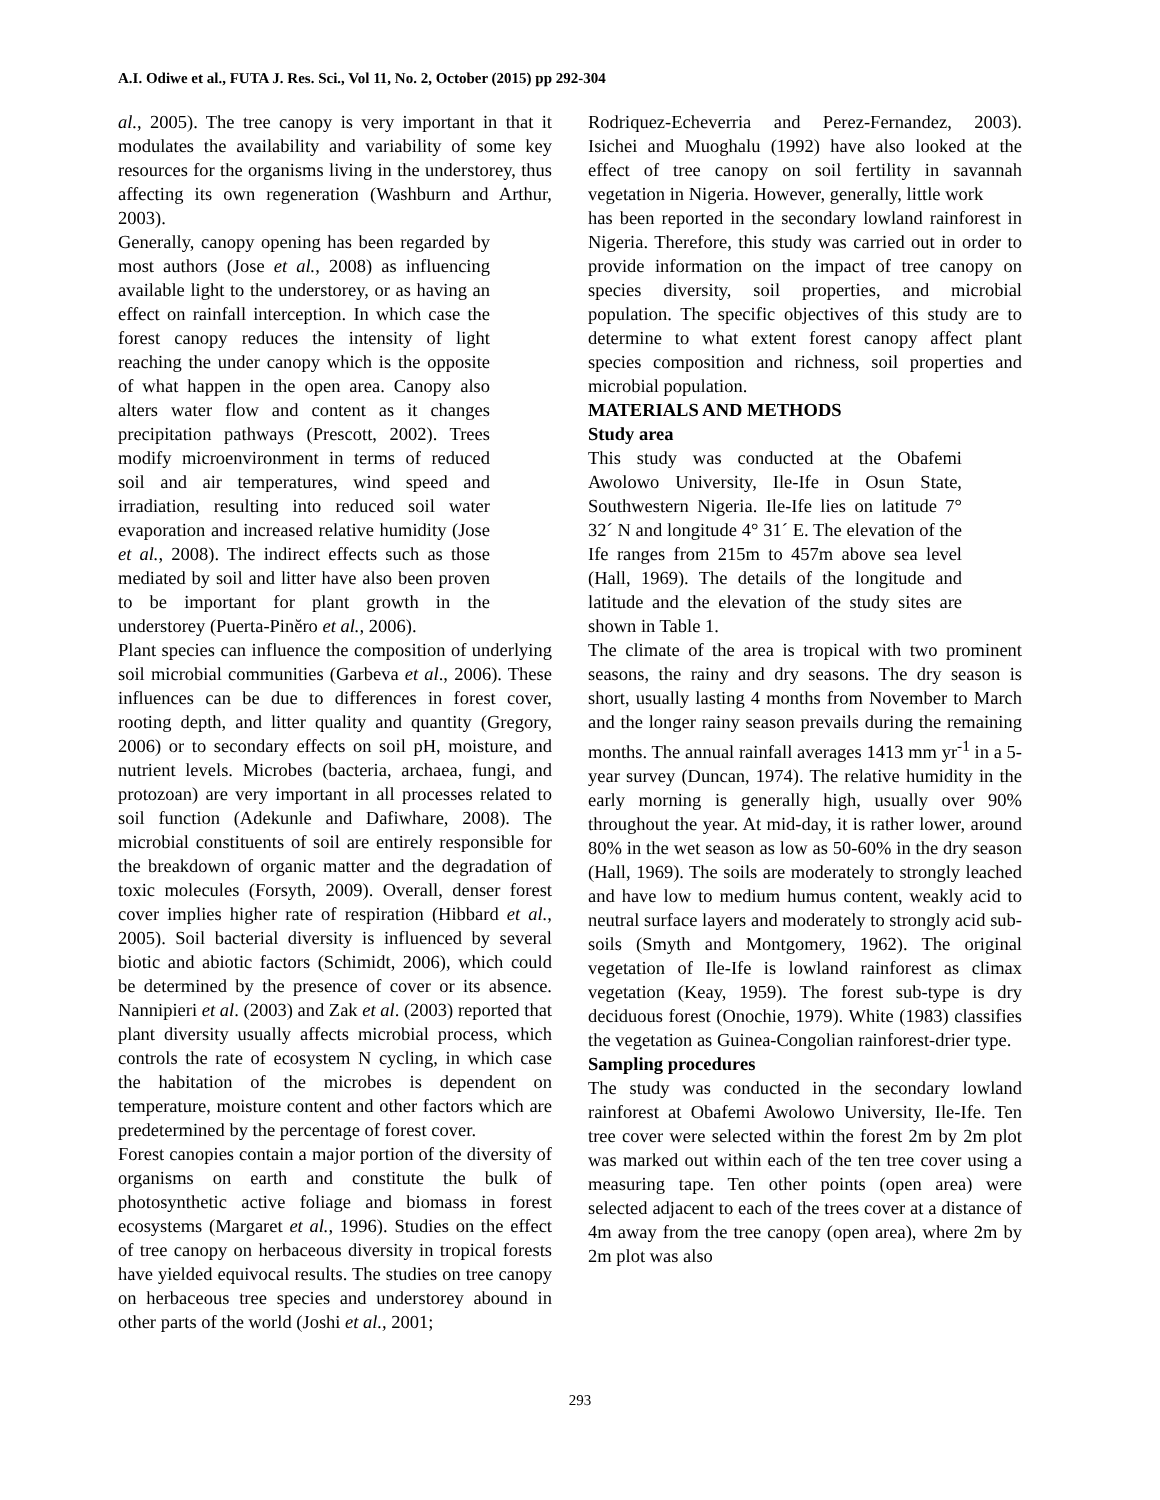A.I. Odiwe et al., FUTA J. Res. Sci., Vol 11, No. 2, October (2015) pp 292-304
al., 2005). The tree canopy is very important in that it modulates the availability and variability of some key resources for the organisms living in the understorey, thus affecting its own regeneration (Washburn and Arthur, 2003).
Generally, canopy opening has been regarded by most authors (Jose et al., 2008) as influencing available light to the understorey, or as having an effect on rainfall interception. In which case the forest canopy reduces the intensity of light reaching the under canopy which is the opposite of what happen in the open area. Canopy also alters water flow and content as it changes precipitation pathways (Prescott, 2002). Trees modify microenvironment in terms of reduced soil and air temperatures, wind speed and irradiation, resulting into reduced soil water evaporation and increased relative humidity (Jose et al., 2008). The indirect effects such as those mediated by soil and litter have also been proven to be important for plant growth in the understorey (Puerta-Pinĕro et al., 2006).
Plant species can influence the composition of underlying soil microbial communities (Garbeva et al., 2006). These influences can be due to differences in forest cover, rooting depth, and litter quality and quantity (Gregory, 2006) or to secondary effects on soil pH, moisture, and nutrient levels. Microbes (bacteria, archaea, fungi, and protozoan) are very important in all processes related to soil function (Adekunle and Dafiwhare, 2008). The microbial constituents of soil are entirely responsible for the breakdown of organic matter and the degradation of toxic molecules (Forsyth, 2009). Overall, denser forest cover implies higher rate of respiration (Hibbard et al., 2005). Soil bacterial diversity is influenced by several biotic and abiotic factors (Schimidt, 2006), which could be determined by the presence of cover or its absence. Nannipieri et al. (2003) and Zak et al. (2003) reported that plant diversity usually affects microbial process, which controls the rate of ecosystem N cycling, in which case the habitation of the microbes is dependent on temperature, moisture content and other factors which are predetermined by the percentage of forest cover.
Forest canopies contain a major portion of the diversity of organisms on earth and constitute the bulk of photosynthetic active foliage and biomass in forest ecosystems (Margaret et al., 1996). Studies on the effect of tree canopy on herbaceous diversity in tropical forests have yielded equivocal results. The studies on tree canopy on herbaceous tree species and understorey abound in other parts of the world (Joshi et al., 2001;
Rodriquez-Echeverria and Perez-Fernandez, 2003). Isichei and Muoghalu (1992) have also looked at the effect of tree canopy on soil fertility in savannah vegetation in Nigeria. However, generally, little work
has been reported in the secondary lowland rainforest in Nigeria. Therefore, this study was carried out in order to provide information on the impact of tree canopy on species diversity, soil properties, and microbial population. The specific objectives of this study are to determine to what extent forest canopy affect plant species composition and richness, soil properties and microbial population.
MATERIALS AND METHODS
Study area
This study was conducted at the Obafemi Awolowo University, Ile-Ife in Osun State, Southwestern Nigeria. Ile-Ife lies on latitude 7° 32´ N and longitude 4° 31´ E. The elevation of the Ife ranges from 215m to 457m above sea level (Hall, 1969). The details of the longitude and latitude and the elevation of the study sites are shown in Table 1.
The climate of the area is tropical with two prominent seasons, the rainy and dry seasons. The dry season is short, usually lasting 4 months from November to March and the longer rainy season prevails during the remaining months. The annual rainfall averages 1413 mm yr<sup>-1</sup> in a 5-year survey (Duncan, 1974). The relative humidity in the early morning is generally high, usually over 90% throughout the year. At mid-day, it is rather lower, around 80% in the wet season as low as 50-60% in the dry season (Hall, 1969). The soils are moderately to strongly leached and have low to medium humus content, weakly acid to neutral surface layers and moderately to strongly acid sub-soils (Smyth and Montgomery, 1962). The original vegetation of Ile-Ife is lowland rainforest as climax vegetation (Keay, 1959). The forest sub-type is dry deciduous forest (Onochie, 1979). White (1983) classifies the vegetation as Guinea-Congolian rainforest-drier type.
Sampling procedures
The study was conducted in the secondary lowland rainforest at Obafemi Awolowo University, Ile-Ife. Ten tree cover were selected within the forest 2m by 2m plot was marked out within each of the ten tree cover using a measuring tape. Ten other points (open area) were selected adjacent to each of the trees cover at a distance of 4m away from the tree canopy (open area), where 2m by 2m plot was also
293